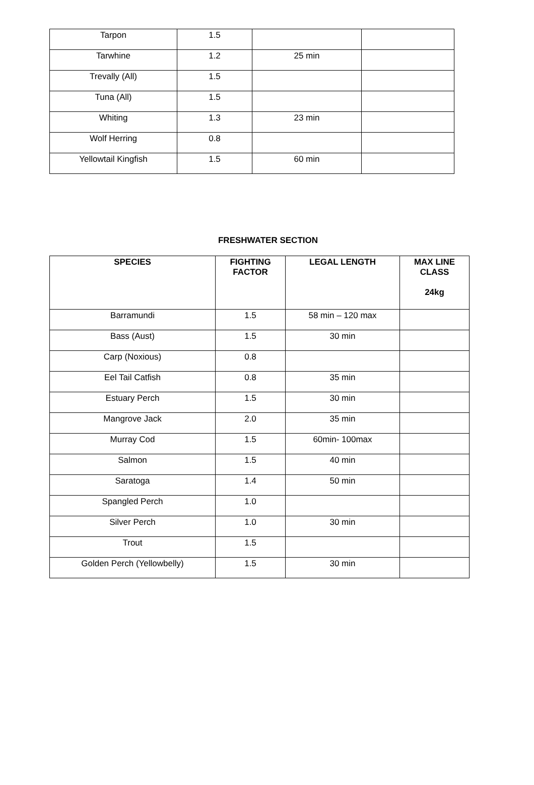| Tarpon | 1.5 | | |
| Tarwhine | 1.2 | 25 min | |
| Trevally (All) | 1.5 | | |
| Tuna (All) | 1.5 | | |
| Whiting | 1.3 | 23 min | |
| Wolf Herring | 0.8 | | |
| Yellowtail Kingfish | 1.5 | 60 min | |
FRESHWATER SECTION
| SPECIES | FIGHTING FACTOR | LEGAL LENGTH | MAX LINE CLASS 24kg |
| --- | --- | --- | --- |
| Barramundi | 1.5 | 58 min – 120 max | |
| Bass (Aust) | 1.5 | 30 min | |
| Carp (Noxious) | 0.8 | | |
| Eel Tail Catfish | 0.8 | 35 min | |
| Estuary Perch | 1.5 | 30 min | |
| Mangrove Jack | 2.0 | 35 min | |
| Murray Cod | 1.5 | 60min- 100max | |
| Salmon | 1.5 | 40 min | |
| Saratoga | 1.4 | 50 min | |
| Spangled Perch | 1.0 | | |
| Silver Perch | 1.0 | 30 min | |
| Trout | 1.5 | | |
| Golden Perch (Yellowbelly) | 1.5 | 30 min | |